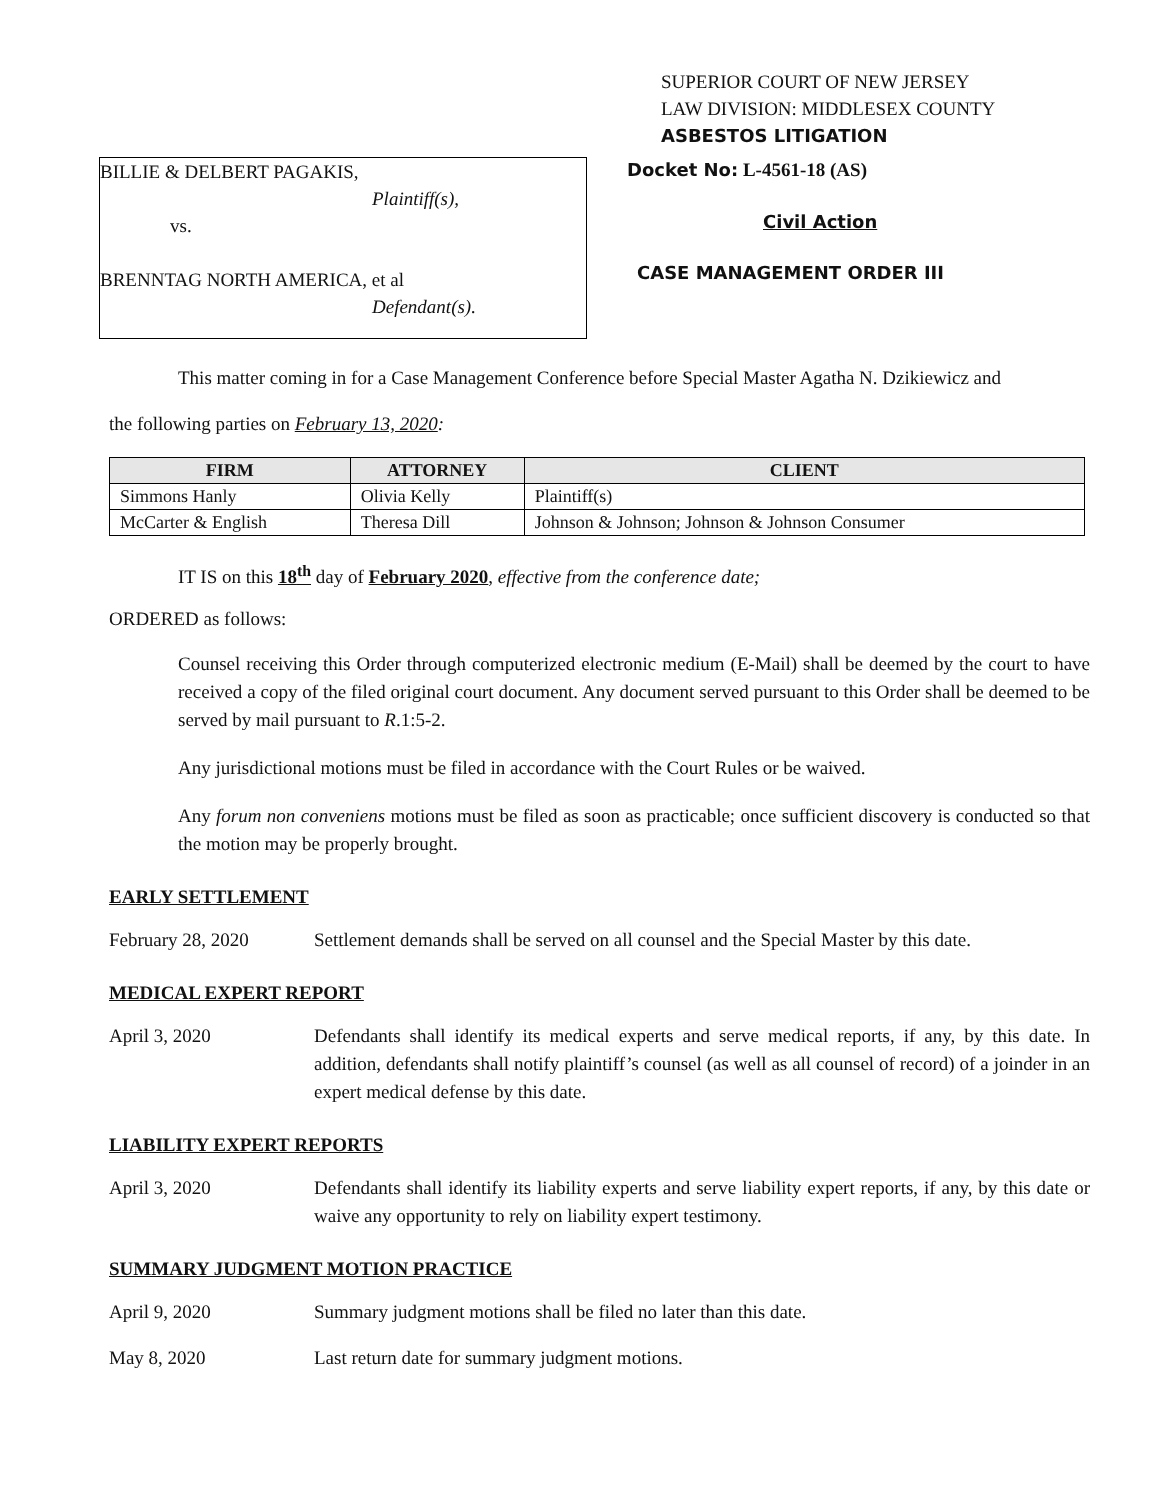SUPERIOR COURT OF NEW JERSEY
LAW DIVISION: MIDDLESEX COUNTY
ASBESTOS LITIGATION
BILLIE & DELBERT PAGAKIS,
Plaintiff(s),
vs.
BRENNTAG NORTH AMERICA, et al
Defendant(s).
Docket No: L-4561-18 (AS)
Civil Action
CASE MANAGEMENT ORDER III
This matter coming in for a Case Management Conference before Special Master Agatha N. Dzikiewicz and
the following parties on February 13, 2020:
| FIRM | ATTORNEY | CLIENT |
| --- | --- | --- |
| Simmons Hanly | Olivia Kelly | Plaintiff(s) |
| McCarter & English | Theresa Dill | Johnson & Johnson; Johnson & Johnson Consumer |
IT IS on this 18<sup>th</sup> day of February 2020, effective from the conference date;
ORDERED as follows:
Counsel receiving this Order through computerized electronic medium (E-Mail) shall be deemed by the court to have received a copy of the filed original court document. Any document served pursuant to this Order shall be deemed to be served by mail pursuant to R.1:5-2.
Any jurisdictional motions must be filed in accordance with the Court Rules or be waived.
Any forum non conveniens motions must be filed as soon as practicable; once sufficient discovery is conducted so that the motion may be properly brought.
EARLY SETTLEMENT
February 28, 2020 Settlement demands shall be served on all counsel and the Special Master by this date.
MEDICAL EXPERT REPORT
April 3, 2020 Defendants shall identify its medical experts and serve medical reports, if any, by this date. In addition, defendants shall notify plaintiff’s counsel (as well as all counsel of record) of a joinder in an expert medical defense by this date.
LIABILITY EXPERT REPORTS
April 3, 2020 Defendants shall identify its liability experts and serve liability expert reports, if any, by this date or waive any opportunity to rely on liability expert testimony.
SUMMARY JUDGMENT MOTION PRACTICE
April 9, 2020 Summary judgment motions shall be filed no later than this date.
May 8, 2020 Last return date for summary judgment motions.